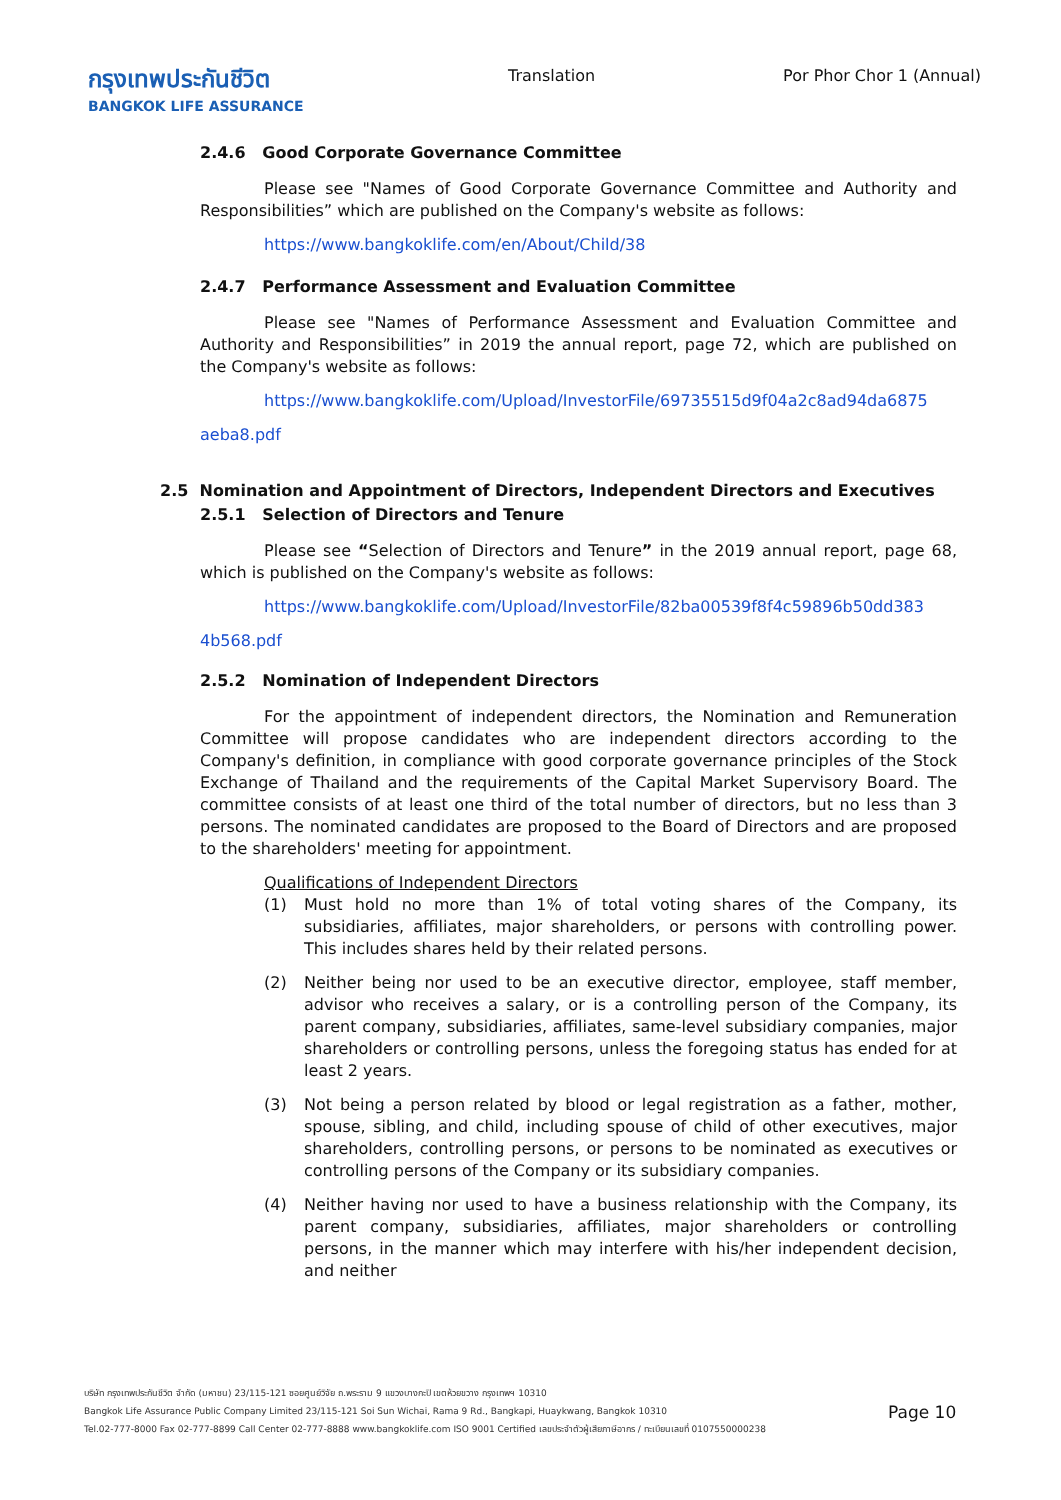กรุงเทพประกันชีวิต
BANGKOK LIFE ASSURANCE
Translation Por Phor Chor 1 (Annual)
2.4.6 Good Corporate Governance Committee
Please see "Names of Good Corporate Governance Committee and Authority and Responsibilities” which are published on the Company's website as follows:
https://www.bangkoklife.com/en/About/Child/38
2.4.7 Performance Assessment and Evaluation Committee
Please see "Names of Performance Assessment and Evaluation Committee and Authority and Responsibilities” in 2019 the annual report, page 72, which are published on the Company's website as follows:
https://www.bangkoklife.com/Upload/InvestorFile/69735515d9f04a2c8ad94da6875
aeba8.pdf
2.5 Nomination and Appointment of Directors, Independent Directors and Executives
2.5.1 Selection of Directors and Tenure
Please see “Selection of Directors and Tenure” in the 2019 annual report, page 68, which is published on the Company's website as follows:
https://www.bangkoklife.com/Upload/InvestorFile/82ba00539f8f4c59896b50dd383
4b568.pdf
2.5.2 Nomination of Independent Directors
For the appointment of independent directors, the Nomination and Remuneration Committee will propose candidates who are independent directors according to the Company's definition, in compliance with good corporate governance principles of the Stock Exchange of Thailand and the requirements of the Capital Market Supervisory Board. The committee consists of at least one third of the total number of directors, but no less than 3 persons. The nominated candidates are proposed to the Board of Directors and are proposed to the shareholders' meeting for appointment.
Qualifications of Independent Directors
(1) Must hold no more than 1% of total voting shares of the Company, its subsidiaries, affiliates, major shareholders, or persons with controlling power. This includes shares held by their related persons.
(2) Neither being nor used to be an executive director, employee, staff member, advisor who receives a salary, or is a controlling person of the Company, its parent company, subsidiaries, affiliates, same-level subsidiary companies, major shareholders or controlling persons, unless the foregoing status has ended for at least 2 years.
(3) Not being a person related by blood or legal registration as a father, mother, spouse, sibling, and child, including spouse of child of other executives, major shareholders, controlling persons, or persons to be nominated as executives or controlling persons of the Company or its subsidiary companies.
(4) Neither having nor used to have a business relationship with the Company, its parent company, subsidiaries, affiliates, major shareholders or controlling persons, in the manner which may interfere with his/her independent decision, and neither
บริษัท กรุงเทพประกันชีวิต จำกัด (มหาชน) 23/115-121 ซอยศูนย์วิจัย ถ.พระราม 9 แขวงบางกะปิ เขตห้วยขวาง กรุงเทพฯ 10310
Bangkok Life Assurance Public Company Limited 23/115-121 Soi Sun Wichai, Rama 9 Rd., Bangkapi, Huaykwang, Bangkok 10310
Tel.02-777-8000 Fax 02-777-8899 Call Center 02-777-8888 www.bangkoklife.com ISO 9001 Certified เลขประจำตัวผู้เสียภาษีอากร / ทะเบียนเลขที่ 0107550000238
Page 10